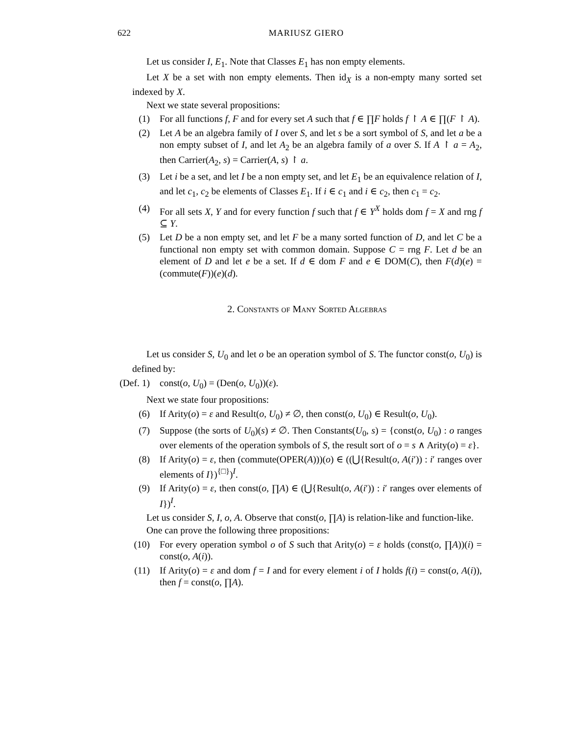622 MARIUSZ GIERO
Let us consider I, E<sub>1</sub>. Note that Classes E<sub>1</sub> has non empty elements.
Let X be a set with non empty elements. Then id<sub>X</sub> is a non-empty many sorted set indexed by X.
Next we state several propositions:
(1) For all functions f, F and for every set A such that f ∈ ∏F holds f ↾ A ∈ ∏(F ↾ A).
(2) Let A be an algebra family of I over S, and let s be a sort symbol of S, and let a be a non empty subset of I, and let A<sub>2</sub> be an algebra family of a over S. If A ↾ a = A<sub>2</sub>, then Carrier(A<sub>2</sub>, s) = Carrier(A, s) ↾ a.
(3) Let i be a set, and let I be a non empty set, and let E<sub>1</sub> be an equivalence relation of I, and let c<sub>1</sub>, c<sub>2</sub> be elements of Classes E<sub>1</sub>. If i ∈ c<sub>1</sub> and i ∈ c<sub>2</sub>, then c<sub>1</sub> = c<sub>2</sub>.
(4) For all sets X, Y and for every function f such that f ∈ Y<sup>X</sup> holds dom f = X and rng f ⊆ Y.
(5) Let D be a non empty set, and let F be a many sorted function of D, and let C be a functional non empty set with common domain. Suppose C = rng F. Let d be an element of D and let e be a set. If d ∈ dom F and e ∈ DOM(C), then F(d)(e) = (commute(F))(e)(d).
2. Constants of Many Sorted Algebras
Let us consider S, U<sub>0</sub> and let o be an operation symbol of S. The functor const(o, U<sub>0</sub>) is defined by:
(Def. 1) const(o, U<sub>0</sub>) = (Den(o, U<sub>0</sub>))(ε).
Next we state four propositions:
(6) If Arity(o) = ε and Result(o, U<sub>0</sub>) ≠ ∅, then const(o, U<sub>0</sub>) ∈ Result(o, U<sub>0</sub>).
(7) Suppose (the sorts of U<sub>0</sub>)(s) ≠ ∅. Then Constants(U<sub>0</sub>, s) = {const(o, U<sub>0</sub>) : o ranges over elements of the operation symbols of S, the result sort of o = s ∧ Arity(o) = ε}.
(8) If Arity(o) = ε, then (commute(OPER(A)))(o) ∈ ((⋃{Result(o, A(i′)) : i′ ranges over elements of I})<sup>{□}</sup>)<sup>I</sup>.
(9) If Arity(o) = ε, then const(o, ∏A) ∈ (⋃{Result(o, A(i′)) : i′ ranges over elements of I})<sup>I</sup>.
Let us consider S, I, o, A. Observe that const(o, ∏A) is relation-like and function-like.
One can prove the following three propositions:
(10) For every operation symbol o of S such that Arity(o) = ε holds (const(o, ∏A))(i) = const(o, A(i)).
(11) If Arity(o) = ε and dom f = I and for every element i of I holds f(i) = const(o, A(i)), then f = const(o, ∏A).